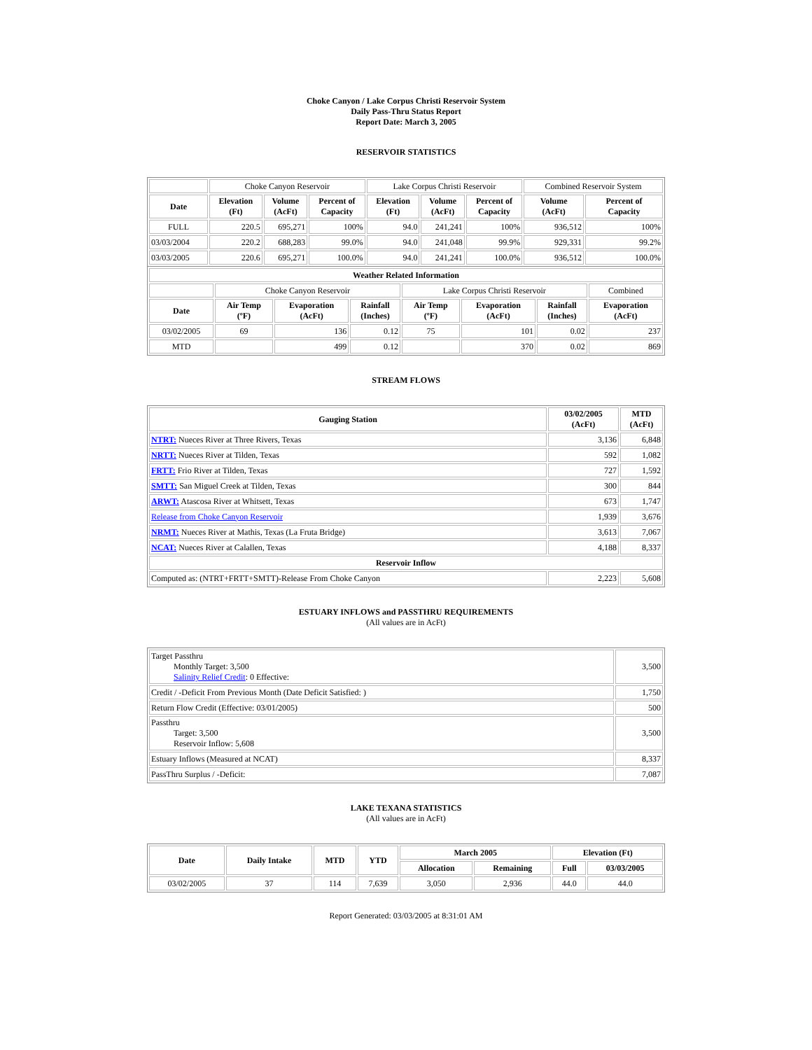Choke Canyon / Lake Corpus Christi Reservoir System
Daily Pass-Thru Status Report
Report Date: March 3, 2005
RESERVOIR STATISTICS
| | Choke Canyon Reservoir | | | Lake Corpus Christi Reservoir | | | Combined Reservoir System | |
| Date | Elevation (Ft) | Volume (AcFt) | Percent of Capacity | Elevation (Ft) | Volume (AcFt) | Percent of Capacity | Volume (AcFt) | Percent of Capacity |
| FULL | 220.5 | 695,271 | 100% | 94.0 | 241,241 | 100% | 936,512 | 100% |
| 03/03/2004 | 220.2 | 688,283 | 99.0% | 94.0 | 241,048 | 99.9% | 929,331 | 99.2% |
| 03/03/2005 | 220.6 | 695,271 | 100.0% | 94.0 | 241,241 | 100.0% | 936,512 | 100.0% |
| Weather Related Information | | | | | | | |
| --- | --- | --- | --- | --- | --- | --- | --- |
| | Choke Canyon Reservoir | | | Lake Corpus Christi Reservoir | | | Combined |
| Date | Air Temp (ºF) | Evaporation (AcFt) | Rainfall (Inches) | Air Temp (ºF) | Evaporation (AcFt) | Rainfall (Inches) | Evaporation (AcFt) |
| 03/02/2005 | 69 | 136 | 0.12 | 75 | 101 | 0.02 | 237 |
| MTD | | 499 | 0.12 | | 370 | 0.02 | 869 |
STREAM FLOWS
| Gauging Station | 03/02/2005 (AcFt) | MTD (AcFt) |
| --- | --- | --- |
| NTRT: Nueces River at Three Rivers, Texas | 3,136 | 6,848 |
| NRTT: Nueces River at Tilden, Texas | 592 | 1,082 |
| FRTT: Frio River at Tilden, Texas | 727 | 1,592 |
| SMTT: San Miguel Creek at Tilden, Texas | 300 | 844 |
| ARWT: Atascosa River at Whitsett, Texas | 673 | 1,747 |
| Release from Choke Canyon Reservoir | 1,939 | 3,676 |
| NRMT: Nueces River at Mathis, Texas (La Fruta Bridge) | 3,613 | 7,067 |
| NCAT: Nueces River at Calallen, Texas | 4,188 | 8,337 |
| Reservoir Inflow | | |
| Computed as: (NTRT+FRTT+SMTT)-Release From Choke Canyon | 2,223 | 5,608 |
ESTUARY INFLOWS and PASSTHRU REQUIREMENTS
(All values are in AcFt)
| Target Passthru Monthly Target: 3,500 Salinity Relief Credit : 0 Effective: | 3,500 |
| Credit / -Deficit From Previous Month (Date Deficit Satisfied: ) | 1,750 |
| Return Flow Credit (Effective: 03/01/2005) | 500 |
| Passthru Target: 3,500 Reservoir Inflow: 5,608 | 3,500 |
| Estuary Inflows (Measured at NCAT) | 8,337 |
| PassThru Surplus / -Deficit: | 7,087 |
LAKE TEXANA STATISTICS
(All values are in AcFt)
| Date | Daily Intake | MTD | YTD | March 2005 | | Elevation (Ft) | |
| --- | --- | --- | --- | --- | --- | --- | --- |
| | | | | Allocation | Remaining | Full | 03/03/2005 |
| 03/02/2005 | 37 | 114 | 7,639 | 3,050 | 2,936 | 44.0 | 44.0 |
Report Generated: 03/03/2005 at 8:31:01 AM